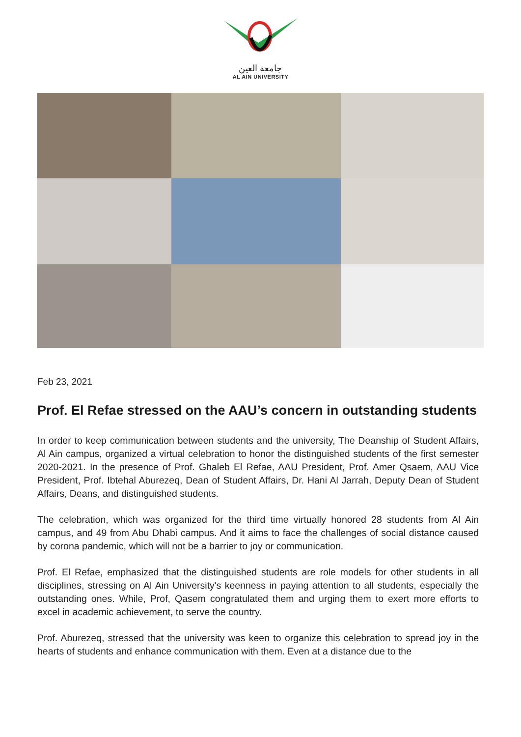جامعة العين
AL AIN UNIVERSITY
Feb 23, 2021
Prof. El Refae stressed on the AAU’s concern in outstanding students
In order to keep communication between students and the university, The Deanship of Student Affairs, Al Ain campus, organized a virtual celebration to honor the distinguished students of the first semester 2020-2021. In the presence of Prof. Ghaleb El Refae, AAU President, Prof. Amer Qsaem, AAU Vice President, Prof. Ibtehal Aburezeq, Dean of Student Affairs, Dr. Hani Al Jarrah, Deputy Dean of Student Affairs, Deans, and distinguished students.
The celebration, which was organized for the third time virtually honored 28 students from Al Ain campus, and 49 from Abu Dhabi campus. And it aims to face the challenges of social distance caused by corona pandemic, which will not be a barrier to joy or communication.
Prof. El Refae, emphasized that the distinguished students are role models for other students in all disciplines, stressing on Al Ain University's keenness in paying attention to all students, especially the outstanding ones. While, Prof, Qasem congratulated them and urging them to exert more efforts to excel in academic achievement, to serve the country.
Prof. Aburezeq, stressed that the university was keen to organize this celebration to spread joy in the hearts of students and enhance communication with them. Even at a distance due to the